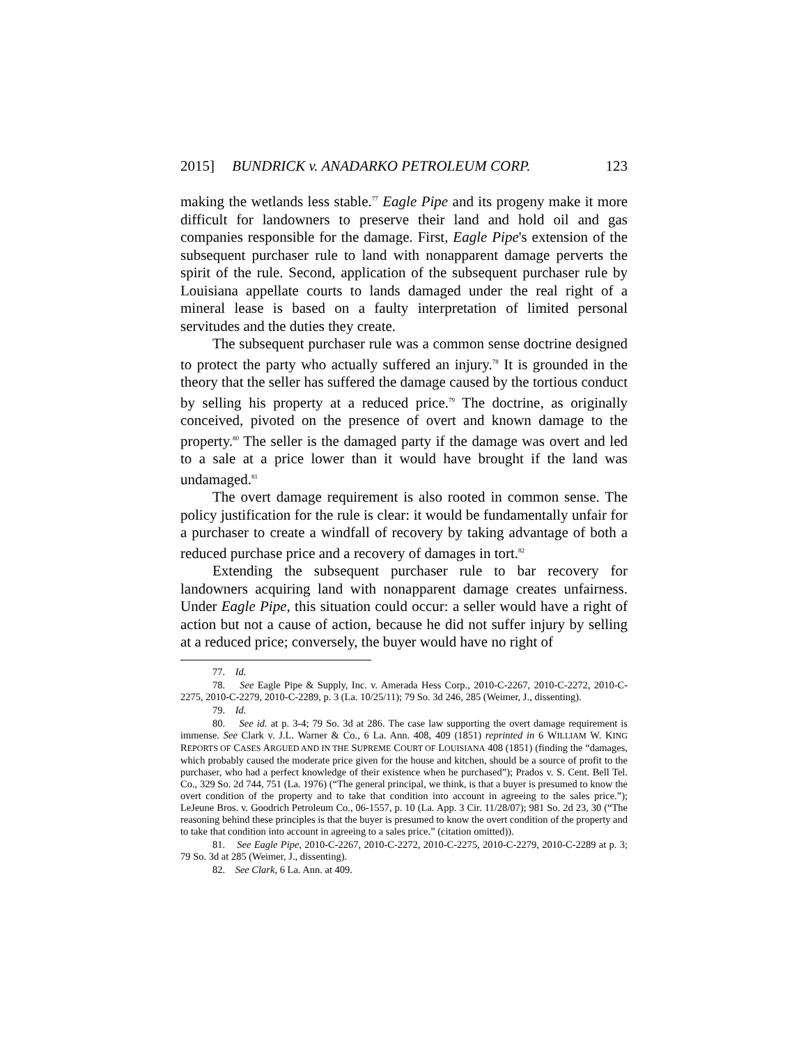2015] BUNDRICK v. ANADARKO PETROLEUM CORP. 123
making the wetlands less stable.<sup>77</sup> Eagle Pipe and its progeny make it more difficult for landowners to preserve their land and hold oil and gas companies responsible for the damage. First, Eagle Pipe's extension of the subsequent purchaser rule to land with nonapparent damage perverts the spirit of the rule. Second, application of the subsequent purchaser rule by Louisiana appellate courts to lands damaged under the real right of a mineral lease is based on a faulty interpretation of limited personal servitudes and the duties they create.
The subsequent purchaser rule was a common sense doctrine designed to protect the party who actually suffered an injury.<sup>78</sup> It is grounded in the theory that the seller has suffered the damage caused by the tortious conduct by selling his property at a reduced price.<sup>79</sup> The doctrine, as originally conceived, pivoted on the presence of overt and known damage to the property.<sup>80</sup> The seller is the damaged party if the damage was overt and led to a sale at a price lower than it would have brought if the land was undamaged.<sup>81</sup>
The overt damage requirement is also rooted in common sense. The policy justification for the rule is clear: it would be fundamentally unfair for a purchaser to create a windfall of recovery by taking advantage of both a reduced purchase price and a recovery of damages in tort.<sup>82</sup>
Extending the subsequent purchaser rule to bar recovery for landowners acquiring land with nonapparent damage creates unfairness. Under Eagle Pipe, this situation could occur: a seller would have a right of action but not a cause of action, because he did not suffer injury by selling at a reduced price; conversely, the buyer would have no right of
77. Id.
78. See Eagle Pipe & Supply, Inc. v. Amerada Hess Corp., 2010-C-2267, 2010-C-2272, 2010-C-2275, 2010-C-2279, 2010-C-2289, p. 3 (La. 10/25/11); 79 So. 3d 246, 285 (Weimer, J., dissenting).
79. Id.
80. See id. at p. 3-4; 79 So. 3d at 286. The case law supporting the overt damage requirement is immense. See Clark v. J.L. Warner & Co., 6 La. Ann. 408, 409 (1851) reprinted in 6 WILLIAM W. KING REPORTS OF CASES ARGUED AND IN THE SUPREME COURT OF LOUISIANA 408 (1851) (finding the “damages, which probably caused the moderate price given for the house and kitchen, should be a source of profit to the purchaser, who had a perfect knowledge of their existence when he purchased”); Prados v. S. Cent. Bell Tel. Co., 329 So. 2d 744, 751 (La. 1976) (“The general principal, we think, is that a buyer is presumed to know the overt condition of the property and to take that condition into account in agreeing to the sales price.”); LeJeune Bros. v. Goodrich Petroleum Co., 06-1557, p. 10 (La. App. 3 Cir. 11/28/07); 981 So. 2d 23, 30 (“The reasoning behind these principles is that the buyer is presumed to know the overt condition of the property and to take that condition into account in agreeing to a sales price.” (citation omitted)).
81. See Eagle Pipe, 2010-C-2267, 2010-C-2272, 2010-C-2275, 2010-C-2279, 2010-C-2289 at p. 3; 79 So. 3d at 285 (Weimer, J., dissenting).
82. See Clark, 6 La. Ann. at 409.